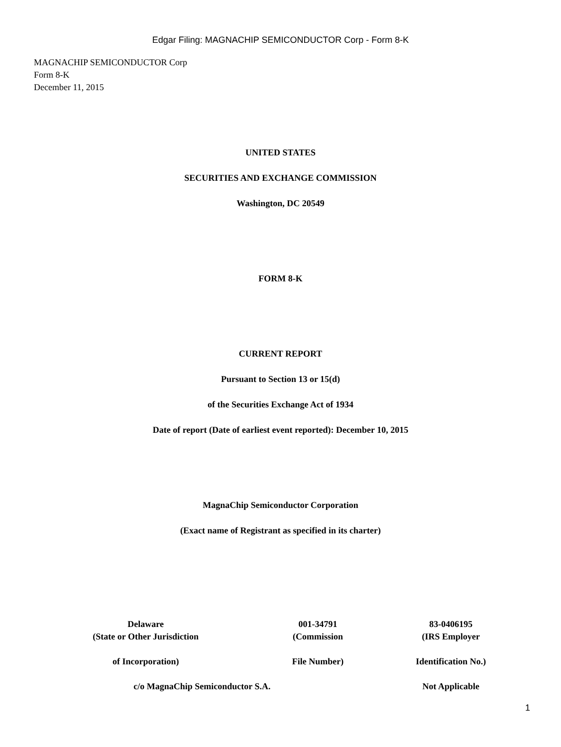Edgar Filing: MAGNACHIP SEMICONDUCTOR Corp - Form 8-K
MAGNACHIP SEMICONDUCTOR Corp
Form 8-K
December 11, 2015
UNITED STATES
SECURITIES AND EXCHANGE COMMISSION
Washington, DC 20549
FORM 8-K
CURRENT REPORT
Pursuant to Section 13 or 15(d)
of the Securities Exchange Act of 1934
Date of report (Date of earliest event reported): December 10, 2015
MagnaChip Semiconductor Corporation
(Exact name of Registrant as specified in its charter)
| Delaware (State or Other Jurisdiction | 001-34791 (Commission | 83-0406195 (IRS Employer |
| of Incorporation) | File Number) | Identification No.) |
| c/o MagnaChip Semiconductor S.A. | | Not Applicable |
1